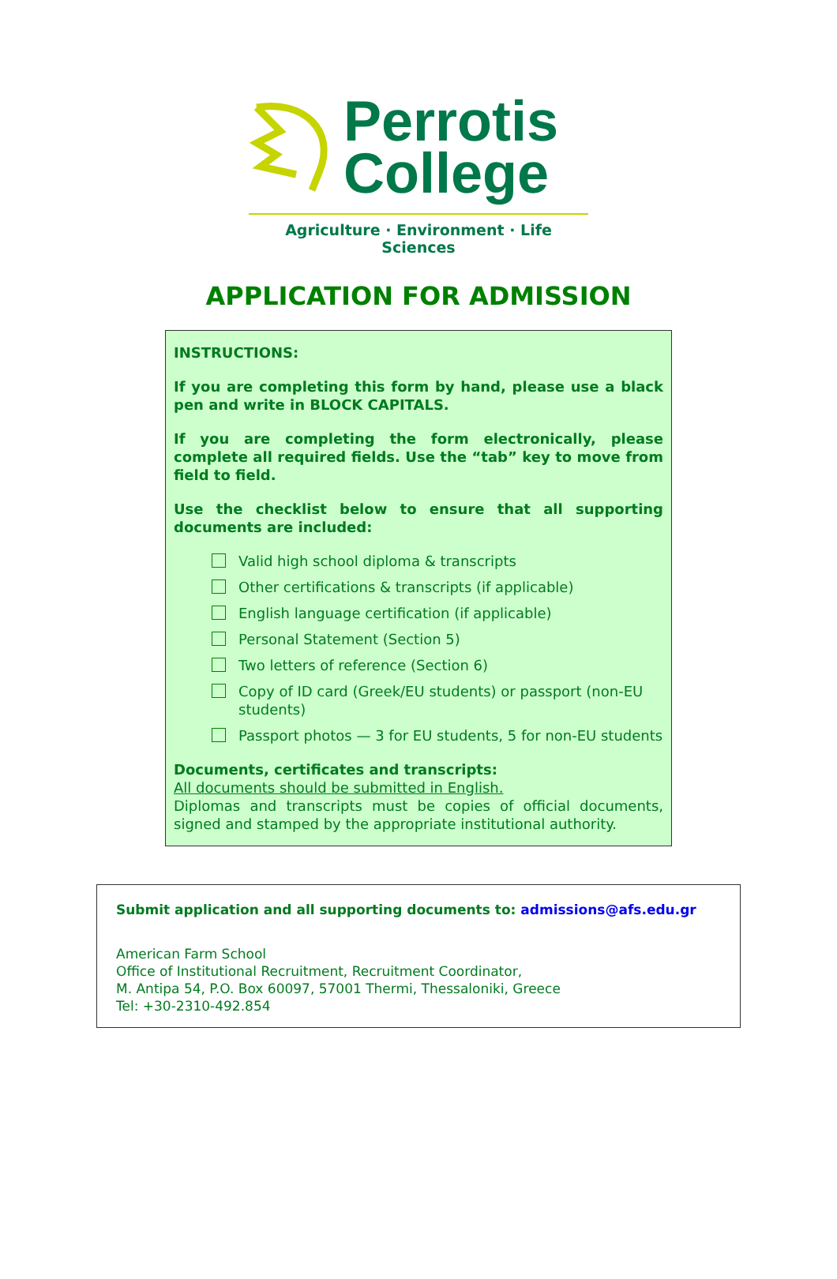Perrotis
College
Agriculture · Environment · Life Sciences
APPLICATION FOR ADMISSION
INSTRUCTIONS:
If you are completing this form by hand, please use a black pen and write in BLOCK CAPITALS.
If you are completing the form electronically, please complete all required fields. Use the “tab” key to move from field to field.
Use the checklist below to ensure that all supporting documents are included:
Valid high school diploma & transcripts
Other certifications & transcripts (if applicable)
English language certification (if applicable)
Personal Statement (Section 5)
Two letters of reference (Section 6)
Copy of ID card (Greek/EU students) or passport (non-EU students)
Passport photos — 3 for EU students, 5 for non-EU students
Documents, certificates and transcripts:
All documents should be submitted in English.
Diplomas and transcripts must be copies of official documents, signed and stamped by the appropriate institutional authority.
Submit application and all supporting documents to: admissions@afs.edu.gr
American Farm School
Office of Institutional Recruitment, Recruitment Coordinator,
M. Antipa 54, P.O. Box 60097, 57001 Thermi, Thessaloniki, Greece
Tel: +30-2310-492.854